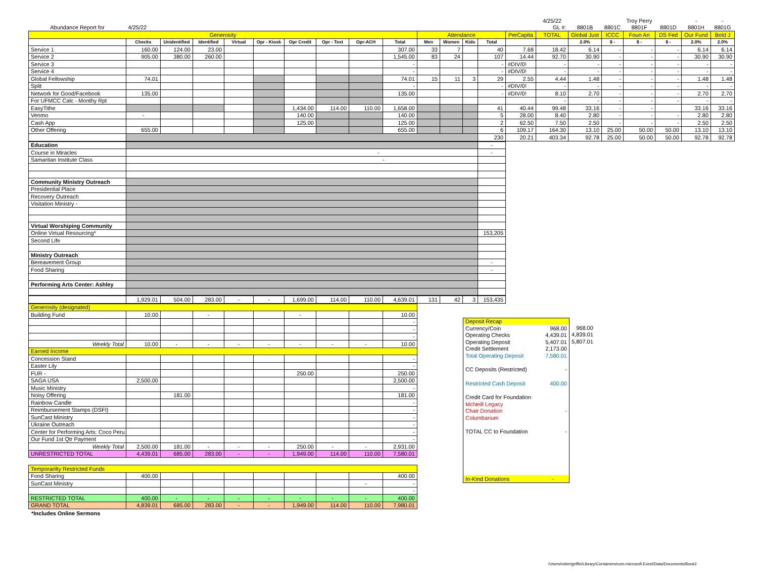| | | | | | | | | | | | | | | | 4/25/22 | | | Troy Perry | | - | - |
| Abundance Report for | 4/25/22 | | | | | | | | | | | | | | GL #: | 8801B | 8801C | 8801F | 8801D | 8801H | 8801G |
| Generosity | | | | | | | | | | Attendance | | | | PerCapita | TOTAL | Global Just | ICCC | Foun An | DS Fed | Our Fund | Bold J |
| | Checks | Unidentified | Identified | Virtual | Opr - Kiosk | Opr Credit | Opr - Text | Opr-ACH | Total | Men | Women | Kids | Total | | | 2.0% | $ - | $ - | $ - | 2.0% | 2.0% |
| Service 1 | 160.00 | 124.00 | 23.00 | | | | | | 307.00 | 33 | 7 | | 40 | 7.68 | 18.42 | 6.14 | - | - | - | 6.14 | 6.14 |
| Service 2 | 905.00 | 380.00 | 260.00 | | | | | | 1,545.00 | 83 | 24 | | 107 | 14.44 | 92.70 | 30.90 | - | - | - | 30.90 | 30.90 |
| Service 3 | | | | | | | | | - | | | | - | #DIV/0! | - | - | - | - | - | - | - |
| Service 4 | | | | | | | | | - | | | | - | #DIV/0! | - | - | - | - | - | - | - |
| Global Fellowship | 74.01 | | | | | | | | 74.01 | 15 | 11 | 3 | 29 | 2.55 | 4.44 | 1.48 | - | - | - | 1.48 | 1.48 |
| Split | | | | | | | | | - | | | | - | #DIV/0! | - | - | - | - | - | - | - |
| Network for Good/Facebook | 135.00 | | | | | | | | 135.00 | | | | - | #DIV/0! | 8.10 | 2.70 | - | - | - | 2.70 | 2.70 |
| For UFMCC Calc - Monthy Rpt | | | | | | | | | | | | | | | - | - | - | - | - | - | - |
| EasyTithe | | | | | | 1,434.00 | 114.00 | 110.00 | 1,658.00 | | | | 41 | 40.44 | 99.48 | 33.16 | - | - | | 33.16 | 33.16 |
| Venmo | - | | | | | 140.00 | | | 140.00 | | | | 5 | 28.00 | 8.40 | 2.80 | - | - | - | 2.80 | 2.80 |
| Cash App | | | | | | 125.00 | | | 125.00 | | | | 2 | 62.50 | 7.50 | 2.50 | - | - | - | 2.50 | 2.50 |
| Other Offering | 655.00 | | | | | | | | 655.00 | | | | 6 | 109.17 | 164.30 | 13.10 | 25.00 | 50.00 | 50.00 | 13.10 | 13.10 |
| | | | | | | | | | | | | | 230 | 20.21 | 403.34 | 92.78 | 25.00 | 50.00 | 50.00 | 92.78 | 92.78 |
| Education | | - |
| Course in Miracles | - | - |
| Samaritan Institute Class | - | |
| Community Ministry Outreach | | |
| Presidential Place | | |
| Recovery Outreach | | |
| Visitation Ministry - | | |
| Virtual Worshiping Community | | |
| Online Virtual Resourcing* | | 153,205 |
| Second Life | | |
| Ministry Outreach | | |
| Bereavement Group | | - |
| Food Sharing | | - |
| Performing Arts Center: Ashley | | |
| | 1,929.01 | 504.00 | 283.00 | - | - | 1,699.00 | 114.00 | 110.00 | 4,639.01 | 131 | 42 | 3 | 153,435 |
| Generosity (designated) | | | | | | | | | |
| Building Fund | 10.00 | | - | | | - | | | 10.00 |
| | | | | | | | | | - |
| | | | | | | | | | - |
| | | | | | | | | | - |
| Weekly Total | 10.00 | - | - | - | - | - | - | - | 10.00 |
| Earned Income | | | | | | | | | |
| Concession Stand | | | | | | | | | - |
| Easter Lily | | | | | | | | | - |
| FUR - | | | | | | 250.00 | | | 250.00 |
| SAGA USA | 2,500.00 | | | | | | | | 2,500.00 |
| Music Ministry | | | | | | | | | - |
| Noisy Offering | | 181.00 | | | | | | | 181.00 |
| Rainbow Candle | | | | | | | | | - |
| Reimbursement Stamps (DSFI) | | | | | | | | | - |
| SunCast Ministry | | | | | | | | | - |
| Ukraine Outreach | | | | | | | | | - |
| Center for Performing Arts: Coco Peru | | | | | | | | | - |
| Our Fund 1st Qtr Payment | | | | | | | | | - |
| Weekly Total | 2,500.00 | 181.00 | - | - | - | 250.00 | - | - | 2,931.00 |
| UNRESTRICTED TOTAL | 4,439.01 | 685.00 | 283.00 | - | - | 1,949.00 | 114.00 | 110.00 | 7,580.01 |
| Temporarilty Restricted Funds | | | | | | | | | |
| Food Sharing | 400.00 | | | | | | | | 400.00 |
| SunCast Ministry | | | | | | | | - | - |
| | | | | | | | | | - |
| RESTRICTED TOTAL | 400.00 | - | - | - | - | - | - | - | 400.00 |
| GRAND TOTAL | 4,839.01 | 685.00 | 283.00 | - | - | 1,949.00 | 114.00 | 110.00 | 7,980.01 |
*Includes Online Sermons
| Deposit Recap | |
| Currency/Coin | 968.00 |
| Operating Checks | 4,439.01 |
| Operating Deposit | 5,407.01 |
| Credit Settlement | 2,173.00 |
| Total Operating Deposit | 7,580.01 |
| CC Deposits (Restricted) | - |
| Restricted Cash Deposit | 400.00 |
| Credit Card for Foundation | |
| McNeill Legacy | |
| Chair Donation | - |
| Columbarium | |
| TOTAL CC to Foundation | - |
| In-Kind Donations | - |
| 968.00 |
| 4,839.01 |
| 5,807.01 |
/Users/robertgriffin/Library/Containers/com.microsoft.Excel/Data/Documents/Book2